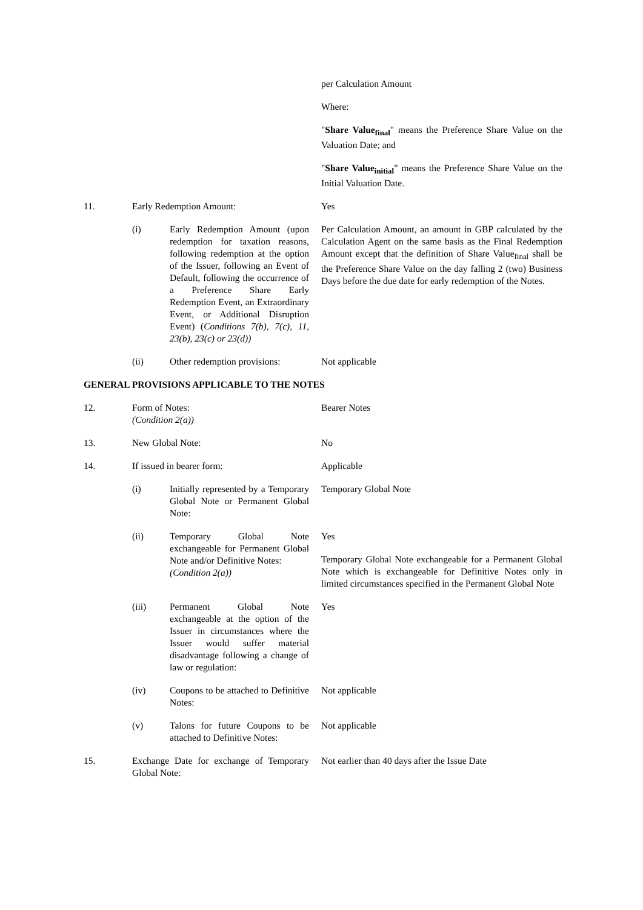| | | | per Calculation Amount Where: " Share Value<sub>final</sub> " means the Preference Share Value on the Valuation Date; and " Share Value<sub>initial</sub> " means the Preference Share Value on the Initial Valuation Date. |
| 11. | Early Redemption Amount: | | Yes |
| | (i) | Early Redemption Amount (upon redemption for taxation reasons, following redemption at the option of the Issuer, following an Event of Default, following the occurrence of a Preference Share Early Redemption Event, an Extraordinary Event, or Additional Disruption Event) ( Conditions 7(b), 7(c), 11, 23(b), 23(c) or 23(d)) | Per Calculation Amount, an amount in GBP calculated by the Calculation Agent on the same basis as the Final Redemption Amount except that the definition of Share Value<sub>final</sub> shall be the Preference Share Value on the day falling 2 (two) Business Days before the due date for early redemption of the Notes. |
| | (ii) | Other redemption provisions: | Not applicable |
GENERAL PROVISIONS APPLICABLE TO THE NOTES
| 12. | Form of Notes: (Condition 2(a)) | | Bearer Notes |
| 13. | New Global Note: | | No |
| 14. | If issued in bearer form: | | Applicable |
| | (i) | Initially represented by a Temporary Global Note or Permanent Global Note: | Temporary Global Note |
| | (ii) | Temporary Global Note exchangeable for Permanent Global Note and/or Definitive Notes: (Condition 2(a)) | Yes Temporary Global Note exchangeable for a Permanent Global Note which is exchangeable for Definitive Notes only in limited circumstances specified in the Permanent Global Note |
| | (iii) | Permanent Global Note exchangeable at the option of the Issuer in circumstances where the Issuer would suffer material disadvantage following a change of law or regulation: | Yes |
| | (iv) | Coupons to be attached to Definitive Notes: | Not applicable |
| | (v) | Talons for future Coupons to be attached to Definitive Notes: | Not applicable |
| 15. | Exchange Date for exchange of Temporary Global Note: | | Not earlier than 40 days after the Issue Date |